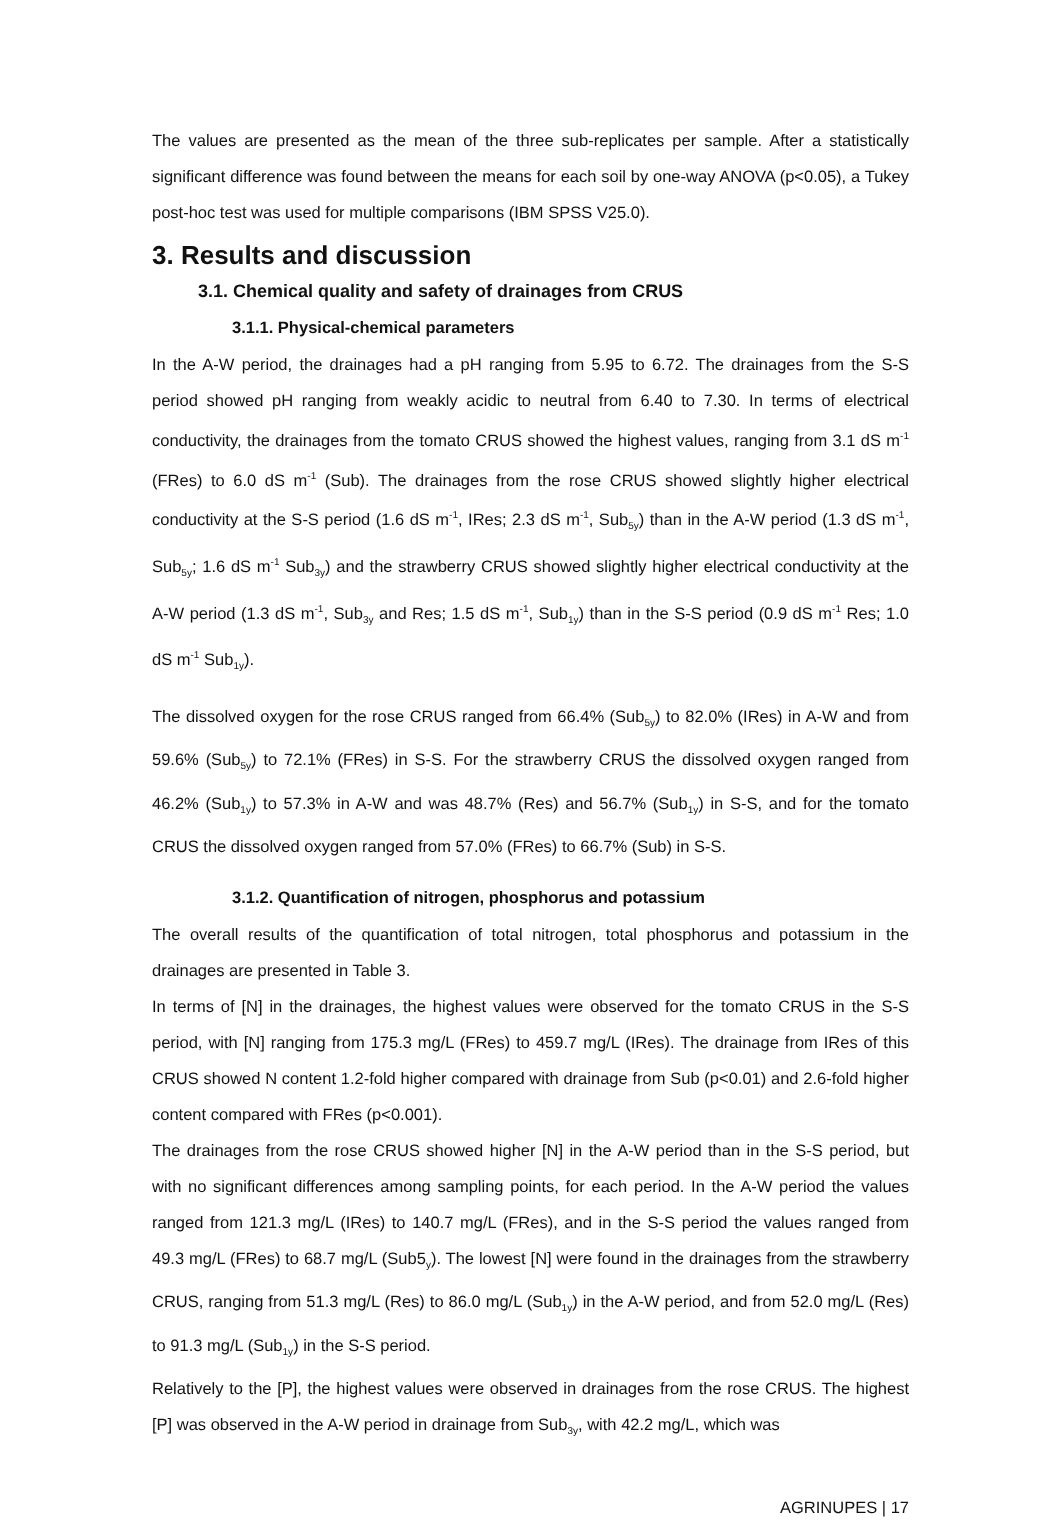The values are presented as the mean of the three sub-replicates per sample. After a statistically significant difference was found between the means for each soil by one-way ANOVA (p<0.05), a Tukey post-hoc test was used for multiple comparisons (IBM SPSS V25.0).
3. Results and discussion
3.1. Chemical quality and safety of drainages from CRUS
3.1.1. Physical-chemical parameters
In the A-W period, the drainages had a pH ranging from 5.95 to 6.72. The drainages from the S-S period showed pH ranging from weakly acidic to neutral from 6.40 to 7.30. In terms of electrical conductivity, the drainages from the tomato CRUS showed the highest values, ranging from 3.1 dS m<sup>-1</sup> (FRes) to 6.0 dS m<sup>-1</sup> (Sub). The drainages from the rose CRUS showed slightly higher electrical conductivity at the S-S period (1.6 dS m<sup>-1</sup>, IRes; 2.3 dS m<sup>-1</sup>, Sub<sub>5y</sub>) than in the A-W period (1.3 dS m<sup>-1</sup>, Sub<sub>5y</sub>; 1.6 dS m<sup>-1</sup> Sub<sub>3y</sub>) and the strawberry CRUS showed slightly higher electrical conductivity at the A-W period (1.3 dS m<sup>-1</sup>, Sub<sub>3y</sub> and Res; 1.5 dS m<sup>-1</sup>, Sub<sub>1y</sub>) than in the S-S period (0.9 dS m<sup>-1</sup> Res; 1.0 dS m<sup>-1</sup> Sub<sub>1y</sub>).
The dissolved oxygen for the rose CRUS ranged from 66.4% (Sub<sub>5y</sub>) to 82.0% (IRes) in A-W and from 59.6% (Sub<sub>5y</sub>) to 72.1% (FRes) in S-S. For the strawberry CRUS the dissolved oxygen ranged from 46.2% (Sub<sub>1y</sub>) to 57.3% in A-W and was 48.7% (Res) and 56.7% (Sub<sub>1y</sub>) in S-S, and for the tomato CRUS the dissolved oxygen ranged from 57.0% (FRes) to 66.7% (Sub) in S-S.
3.1.2. Quantification of nitrogen, phosphorus and potassium
The overall results of the quantification of total nitrogen, total phosphorus and potassium in the drainages are presented in Table 3.
In terms of [N] in the drainages, the highest values were observed for the tomato CRUS in the S-S period, with [N] ranging from 175.3 mg/L (FRes) to 459.7 mg/L (IRes). The drainage from IRes of this CRUS showed N content 1.2-fold higher compared with drainage from Sub (p<0.01) and 2.6-fold higher content compared with FRes (p<0.001).
The drainages from the rose CRUS showed higher [N] in the A-W period than in the S-S period, but with no significant differences among sampling points, for each period. In the A-W period the values ranged from 121.3 mg/L (IRes) to 140.7 mg/L (FRes), and in the S-S period the values ranged from 49.3 mg/L (FRes) to 68.7 mg/L (Sub5<sub>y</sub>). The lowest [N] were found in the drainages from the strawberry CRUS, ranging from 51.3 mg/L (Res) to 86.0 mg/L (Sub<sub>1y</sub>) in the A-W period, and from 52.0 mg/L (Res) to 91.3 mg/L (Sub<sub>1y</sub>) in the S-S period.
Relatively to the [P], the highest values were observed in drainages from the rose CRUS. The highest [P] was observed in the A-W period in drainage from Sub<sub>3y</sub>, with 42.2 mg/L, which was
AGRINUPES | 17